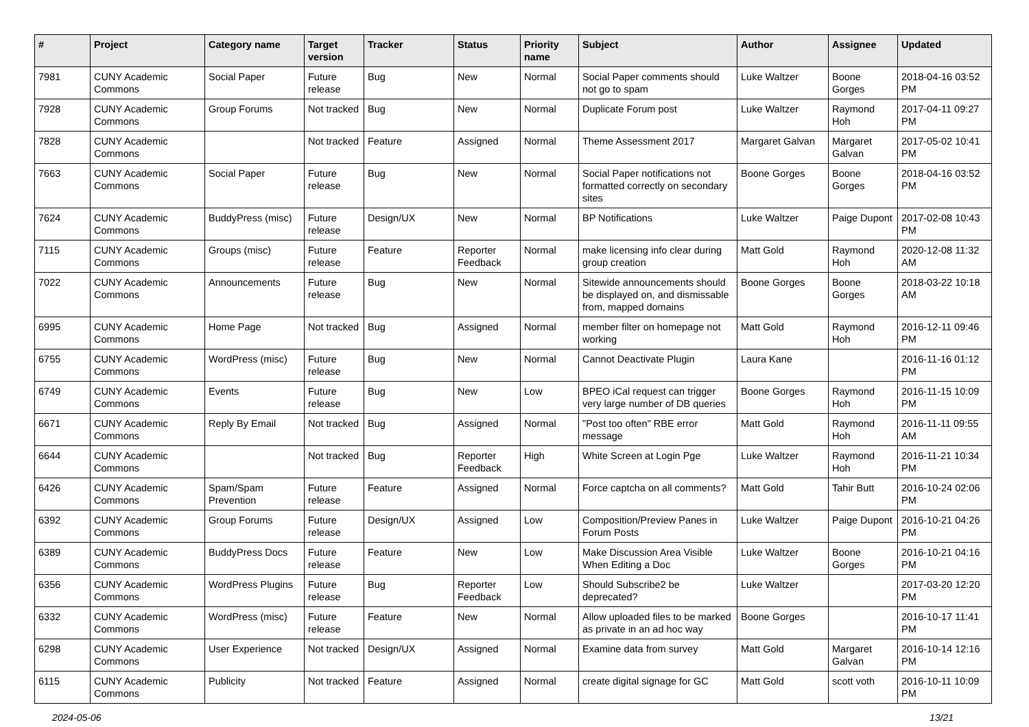| # | Project | Category name | Target version | Tracker | Status | Priority name | Subject | Author | Assignee | Updated |
| --- | --- | --- | --- | --- | --- | --- | --- | --- | --- | --- |
| 7981 | CUNY Academic Commons | Social Paper | Future release | Bug | New | Normal | Social Paper comments should not go to spam | Luke Waltzer | Boone Gorges | 2018-04-16 03:52 PM |
| 7928 | CUNY Academic Commons | Group Forums | Not tracked | Bug | New | Normal | Duplicate Forum post | Luke Waltzer | Raymond Hoh | 2017-04-11 09:27 PM |
| 7828 | CUNY Academic Commons | | Not tracked | Feature | Assigned | Normal | Theme Assessment 2017 | Margaret Galvan | Margaret Galvan | 2017-05-02 10:41 PM |
| 7663 | CUNY Academic Commons | Social Paper | Future release | Bug | New | Normal | Social Paper notifications not formatted correctly on secondary sites | Boone Gorges | Boone Gorges | 2018-04-16 03:52 PM |
| 7624 | CUNY Academic Commons | BuddyPress (misc) | Future release | Design/UX | New | Normal | BP Notifications | Luke Waltzer | Paige Dupont | 2017-02-08 10:43 PM |
| 7115 | CUNY Academic Commons | Groups (misc) | Future release | Feature | Reporter Feedback | Normal | make licensing info clear during group creation | Matt Gold | Raymond Hoh | 2020-12-08 11:32 AM |
| 7022 | CUNY Academic Commons | Announcements | Future release | Bug | New | Normal | Sitewide announcements should be displayed on, and dismissable from, mapped domains | Boone Gorges | Boone Gorges | 2018-03-22 10:18 AM |
| 6995 | CUNY Academic Commons | Home Page | Not tracked | Bug | Assigned | Normal | member filter on homepage not working | Matt Gold | Raymond Hoh | 2016-12-11 09:46 PM |
| 6755 | CUNY Academic Commons | WordPress (misc) | Future release | Bug | New | Normal | Cannot Deactivate Plugin | Laura Kane | | 2016-11-16 01:12 PM |
| 6749 | CUNY Academic Commons | Events | Future release | Bug | New | Low | BPEO iCal request can trigger very large number of DB queries | Boone Gorges | Raymond Hoh | 2016-11-15 10:09 PM |
| 6671 | CUNY Academic Commons | Reply By Email | Not tracked | Bug | Assigned | Normal | "Post too often" RBE error message | Matt Gold | Raymond Hoh | 2016-11-11 09:55 AM |
| 6644 | CUNY Academic Commons | | Not tracked | Bug | Reporter Feedback | High | White Screen at Login Pge | Luke Waltzer | Raymond Hoh | 2016-11-21 10:34 PM |
| 6426 | CUNY Academic Commons | Spam/Spam Prevention | Future release | Feature | Assigned | Normal | Force captcha on all comments? | Matt Gold | Tahir Butt | 2016-10-24 02:06 PM |
| 6392 | CUNY Academic Commons | Group Forums | Future release | Design/UX | Assigned | Low | Composition/Preview Panes in Forum Posts | Luke Waltzer | Paige Dupont | 2016-10-21 04:26 PM |
| 6389 | CUNY Academic Commons | BuddyPress Docs | Future release | Feature | New | Low | Make Discussion Area Visible When Editing a Doc | Luke Waltzer | Boone Gorges | 2016-10-21 04:16 PM |
| 6356 | CUNY Academic Commons | WordPress Plugins | Future release | Bug | Reporter Feedback | Low | Should Subscribe2 be deprecated? | Luke Waltzer | | 2017-03-20 12:20 PM |
| 6332 | CUNY Academic Commons | WordPress (misc) | Future release | Feature | New | Normal | Allow uploaded files to be marked as private in an ad hoc way | Boone Gorges | | 2016-10-17 11:41 PM |
| 6298 | CUNY Academic Commons | User Experience | Not tracked | Design/UX | Assigned | Normal | Examine data from survey | Matt Gold | Margaret Galvan | 2016-10-14 12:16 PM |
| 6115 | CUNY Academic Commons | Publicity | Not tracked | Feature | Assigned | Normal | create digital signage for GC | Matt Gold | scott voth | 2016-10-11 10:09 PM |
2024-05-06 13/21